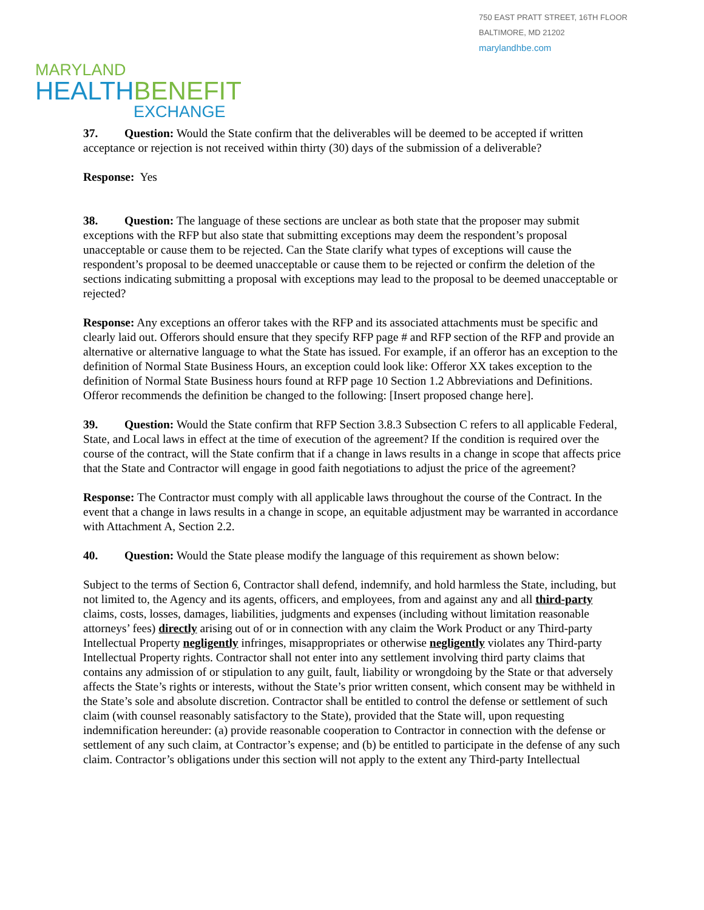750 EAST PRATT STREET, 16TH FLOOR
BALTIMORE, MD 21202
marylandhbe.com
MARYLAND
HEALTHBENEFIT
EXCHANGE
37. Question: Would the State confirm that the deliverables will be deemed to be accepted if written acceptance or rejection is not received within thirty (30) days of the submission of a deliverable?
Response: Yes
38. Question: The language of these sections are unclear as both state that the proposer may submit exceptions with the RFP but also state that submitting exceptions may deem the respondent’s proposal unacceptable or cause them to be rejected. Can the State clarify what types of exceptions will cause the respondent’s proposal to be deemed unacceptable or cause them to be rejected or confirm the deletion of the sections indicating submitting a proposal with exceptions may lead to the proposal to be deemed unacceptable or rejected?
Response: Any exceptions an offeror takes with the RFP and its associated attachments must be specific and clearly laid out. Offerors should ensure that they specify RFP page # and RFP section of the RFP and provide an alternative or alternative language to what the State has issued. For example, if an offeror has an exception to the definition of Normal State Business Hours, an exception could look like: Offeror XX takes exception to the definition of Normal State Business hours found at RFP page 10 Section 1.2 Abbreviations and Definitions. Offeror recommends the definition be changed to the following: [Insert proposed change here].
39. Question: Would the State confirm that RFP Section 3.8.3 Subsection C refers to all applicable Federal, State, and Local laws in effect at the time of execution of the agreement? If the condition is required over the course of the contract, will the State confirm that if a change in laws results in a change in scope that affects price that the State and Contractor will engage in good faith negotiations to adjust the price of the agreement?
Response: The Contractor must comply with all applicable laws throughout the course of the Contract. In the event that a change in laws results in a change in scope, an equitable adjustment may be warranted in accordance with Attachment A, Section 2.2.
40. Question: Would the State please modify the language of this requirement as shown below:
Subject to the terms of Section 6, Contractor shall defend, indemnify, and hold harmless the State, including, but not limited to, the Agency and its agents, officers, and employees, from and against any and all third-party claims, costs, losses, damages, liabilities, judgments and expenses (including without limitation reasonable attorneys’ fees) directly arising out of or in connection with any claim the Work Product or any Third-party Intellectual Property negligently infringes, misappropriates or otherwise negligently violates any Third-party Intellectual Property rights. Contractor shall not enter into any settlement involving third party claims that contains any admission of or stipulation to any guilt, fault, liability or wrongdoing by the State or that adversely affects the State’s rights or interests, without the State’s prior written consent, which consent may be withheld in the State’s sole and absolute discretion. Contractor shall be entitled to control the defense or settlement of such claim (with counsel reasonably satisfactory to the State), provided that the State will, upon requesting indemnification hereunder: (a) provide reasonable cooperation to Contractor in connection with the defense or settlement of any such claim, at Contractor’s expense; and (b) be entitled to participate in the defense of any such claim. Contractor’s obligations under this section will not apply to the extent any Third-party Intellectual